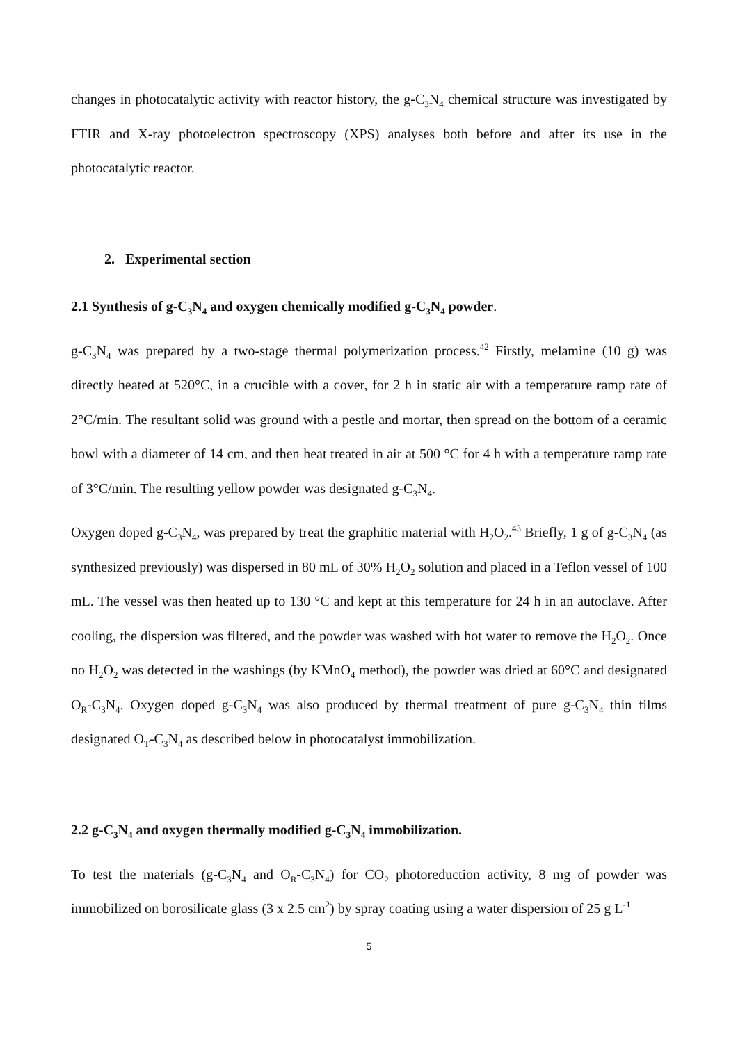changes in photocatalytic activity with reactor history, the g-C<sub>3</sub>N<sub>4</sub> chemical structure was investigated by FTIR and X-ray photoelectron spectroscopy (XPS) analyses both before and after its use in the photocatalytic reactor.
2. Experimental section
2.1 Synthesis of g-C<sub>3</sub>N<sub>4</sub> and oxygen chemically modified g-C<sub>3</sub>N<sub>4</sub> powder.
g-C<sub>3</sub>N<sub>4</sub> was prepared by a two-stage thermal polymerization process.<sup>42</sup> Firstly, melamine (10 g) was directly heated at 520°C, in a crucible with a cover, for 2 h in static air with a temperature ramp rate of 2°C/min. The resultant solid was ground with a pestle and mortar, then spread on the bottom of a ceramic bowl with a diameter of 14 cm, and then heat treated in air at 500 °C for 4 h with a temperature ramp rate of 3°C/min. The resulting yellow powder was designated g-C<sub>3</sub>N<sub>4</sub>.
Oxygen doped g-C<sub>3</sub>N<sub>4</sub>, was prepared by treat the graphitic material with H<sub>2</sub>O<sub>2</sub>.<sup>43</sup> Briefly, 1 g of g-C<sub>3</sub>N<sub>4</sub> (as synthesized previously) was dispersed in 80 mL of 30% H<sub>2</sub>O<sub>2</sub> solution and placed in a Teflon vessel of 100 mL. The vessel was then heated up to 130 °C and kept at this temperature for 24 h in an autoclave. After cooling, the dispersion was filtered, and the powder was washed with hot water to remove the H<sub>2</sub>O<sub>2</sub>. Once no H<sub>2</sub>O<sub>2</sub> was detected in the washings (by KMnO<sub>4</sub> method), the powder was dried at 60°C and designated O<sub>R</sub>-C<sub>3</sub>N<sub>4</sub>. Oxygen doped g-C<sub>3</sub>N<sub>4</sub> was also produced by thermal treatment of pure g-C<sub>3</sub>N<sub>4</sub> thin films designated O<sub>T</sub>-C<sub>3</sub>N<sub>4</sub> as described below in photocatalyst immobilization.
2.2 g-C<sub>3</sub>N<sub>4</sub> and oxygen thermally modified g-C<sub>3</sub>N<sub>4</sub> immobilization.
To test the materials (g-C<sub>3</sub>N<sub>4</sub> and O<sub>R</sub>-C<sub>3</sub>N<sub>4</sub>) for CO<sub>2</sub> photoreduction activity, 8 mg of powder was immobilized on borosilicate glass (3 x 2.5 cm<sup>2</sup>) by spray coating using a water dispersion of 25 g L<sup>-1</sup>
5